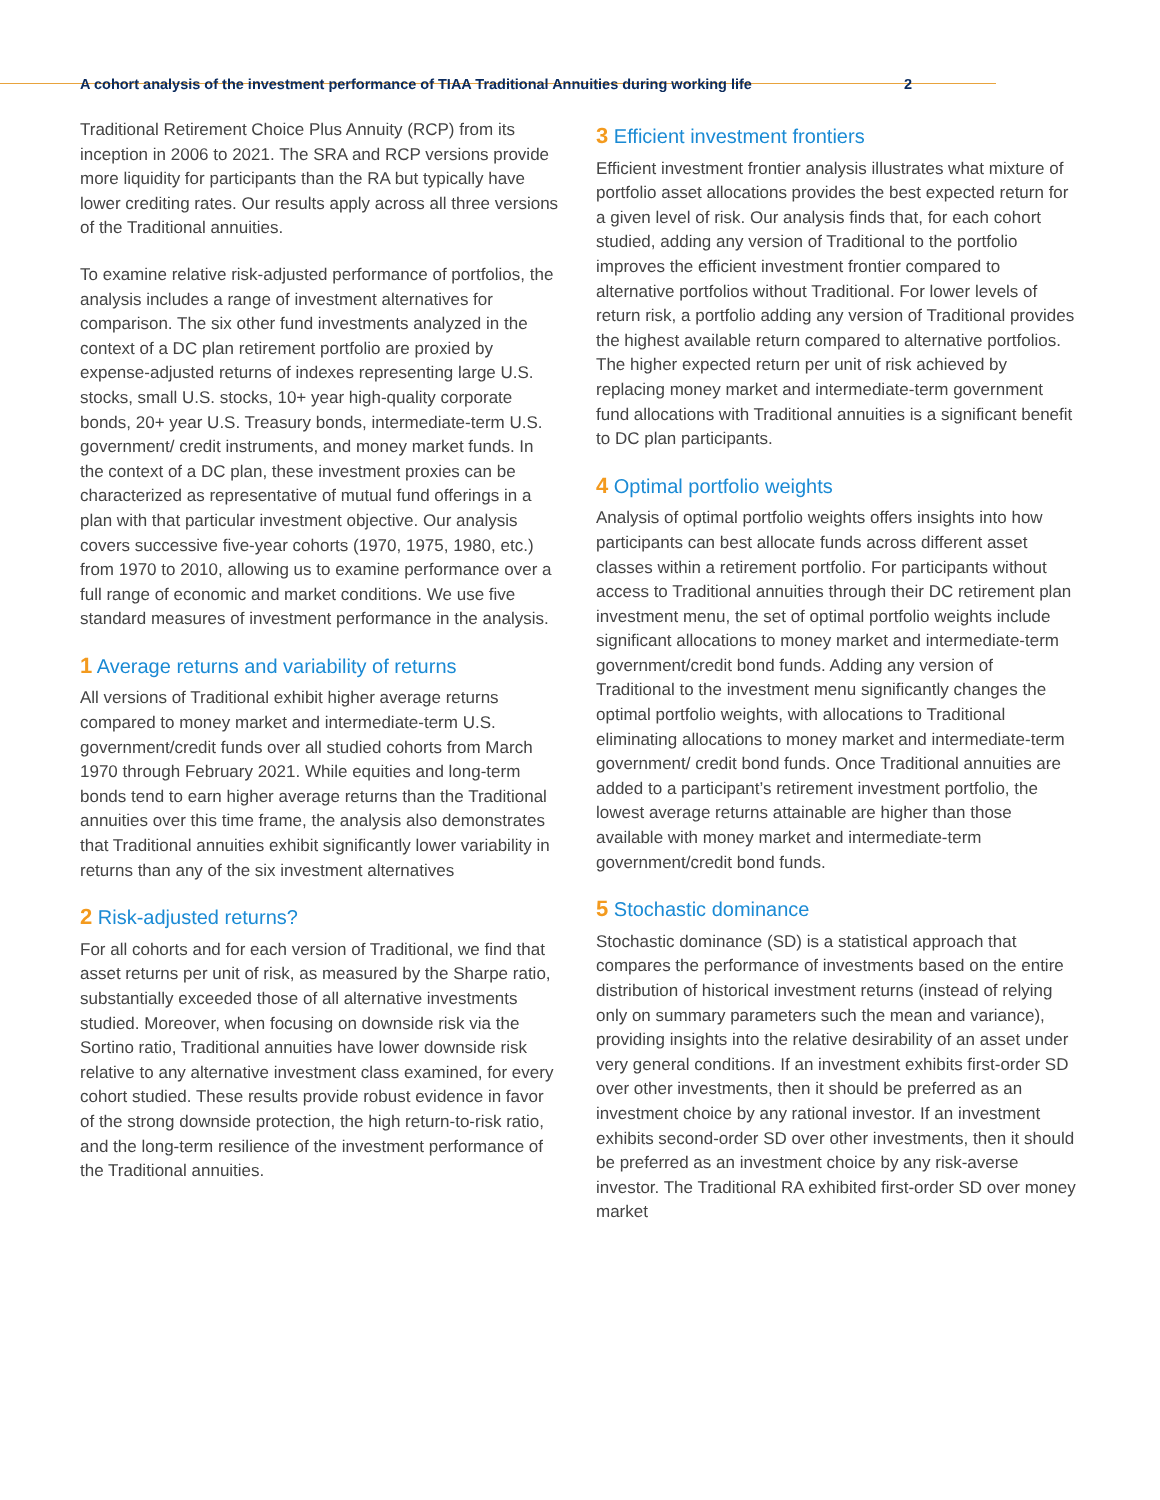A cohort analysis of the investment performance of TIAA Traditional Annuities during working life 2
Traditional Retirement Choice Plus Annuity (RCP) from its inception in 2006 to 2021. The SRA and RCP versions provide more liquidity for participants than the RA but typically have lower crediting rates. Our results apply across all three versions of the Traditional annuities.
To examine relative risk-adjusted performance of portfolios, the analysis includes a range of investment alternatives for comparison. The six other fund investments analyzed in the context of a DC plan retirement portfolio are proxied by expense-adjusted returns of indexes representing large U.S. stocks, small U.S. stocks, 10+ year high-quality corporate bonds, 20+ year U.S. Treasury bonds, intermediate-term U.S. government/ credit instruments, and money market funds. In the context of a DC plan, these investment proxies can be characterized as representative of mutual fund offerings in a plan with that particular investment objective. Our analysis covers successive five-year cohorts (1970, 1975, 1980, etc.) from 1970 to 2010, allowing us to examine performance over a full range of economic and market conditions. We use five standard measures of investment performance in the analysis.
1 Average returns and variability of returns
All versions of Traditional exhibit higher average returns compared to money market and intermediate-term U.S. government/credit funds over all studied cohorts from March 1970 through February 2021. While equities and long-term bonds tend to earn higher average returns than the Traditional annuities over this time frame, the analysis also demonstrates that Traditional annuities exhibit significantly lower variability in returns than any of the six investment alternatives
2 Risk-adjusted returns?
For all cohorts and for each version of Traditional, we find that asset returns per unit of risk, as measured by the Sharpe ratio, substantially exceeded those of all alternative investments studied. Moreover, when focusing on downside risk via the Sortino ratio, Traditional annuities have lower downside risk relative to any alternative investment class examined, for every cohort studied. These results provide robust evidence in favor of the strong downside protection, the high return-to-risk ratio, and the long-term resilience of the investment performance of the Traditional annuities.
3 Efficient investment frontiers
Efficient investment frontier analysis illustrates what mixture of portfolio asset allocations provides the best expected return for a given level of risk. Our analysis finds that, for each cohort studied, adding any version of Traditional to the portfolio improves the efficient investment frontier compared to alternative portfolios without Traditional. For lower levels of return risk, a portfolio adding any version of Traditional provides the highest available return compared to alternative portfolios. The higher expected return per unit of risk achieved by replacing money market and intermediate-term government fund allocations with Traditional annuities is a significant benefit to DC plan participants.
4 Optimal portfolio weights
Analysis of optimal portfolio weights offers insights into how participants can best allocate funds across different asset classes within a retirement portfolio. For participants without access to Traditional annuities through their DC retirement plan investment menu, the set of optimal portfolio weights include significant allocations to money market and intermediate-term government/credit bond funds. Adding any version of Traditional to the investment menu significantly changes the optimal portfolio weights, with allocations to Traditional eliminating allocations to money market and intermediate-term government/ credit bond funds. Once Traditional annuities are added to a participant’s retirement investment portfolio, the lowest average returns attainable are higher than those available with money market and intermediate-term government/credit bond funds.
5 Stochastic dominance
Stochastic dominance (SD) is a statistical approach that compares the performance of investments based on the entire distribution of historical investment returns (instead of relying only on summary parameters such the mean and variance), providing insights into the relative desirability of an asset under very general conditions. If an investment exhibits first-order SD over other investments, then it should be preferred as an investment choice by any rational investor. If an investment exhibits second-order SD over other investments, then it should be preferred as an investment choice by any risk-averse investor. The Traditional RA exhibited first-order SD over money market